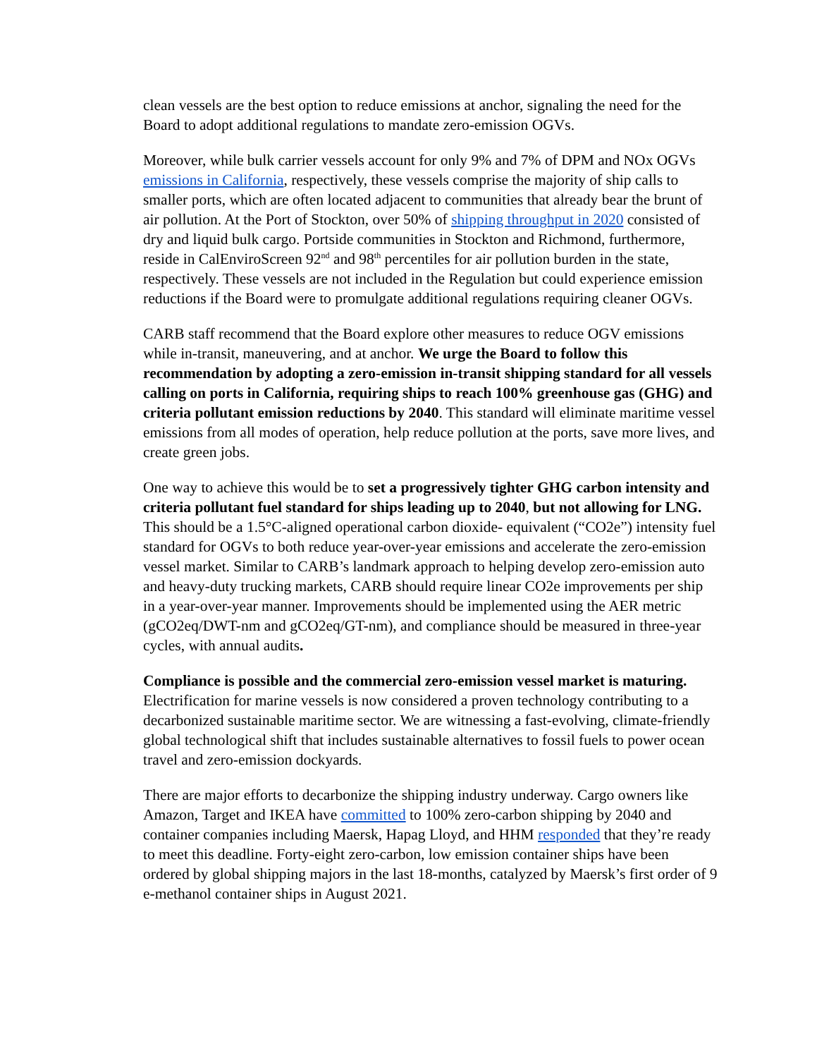clean vessels are the best option to reduce emissions at anchor, signaling the need for the Board to adopt additional regulations to mandate zero-emission OGVs.
Moreover, while bulk carrier vessels account for only 9% and 7% of DPM and NOx OGVs emissions in California, respectively, these vessels comprise the majority of ship calls to smaller ports, which are often located adjacent to communities that already bear the brunt of air pollution. At the Port of Stockton, over 50% of shipping throughput in 2020 consisted of dry and liquid bulk cargo. Portside communities in Stockton and Richmond, furthermore, reside in CalEnviroScreen 92<sup>nd</sup> and 98<sup>th</sup> percentiles for air pollution burden in the state, respectively. These vessels are not included in the Regulation but could experience emission reductions if the Board were to promulgate additional regulations requiring cleaner OGVs.
CARB staff recommend that the Board explore other measures to reduce OGV emissions while in-transit, maneuvering, and at anchor. We urge the Board to follow this recommendation by adopting a zero-emission in-transit shipping standard for all vessels calling on ports in California, requiring ships to reach 100% greenhouse gas (GHG) and criteria pollutant emission reductions by 2040. This standard will eliminate maritime vessel emissions from all modes of operation, help reduce pollution at the ports, save more lives, and create green jobs.
One way to achieve this would be to set a progressively tighter GHG carbon intensity and criteria pollutant fuel standard for ships leading up to 2040, but not allowing for LNG. This should be a 1.5°C-aligned operational carbon dioxide- equivalent (“CO2e”) intensity fuel standard for OGVs to both reduce year-over-year emissions and accelerate the zero-emission vessel market. Similar to CARB’s landmark approach to helping develop zero-emission auto and heavy-duty trucking markets, CARB should require linear CO2e improvements per ship in a year-over-year manner. Improvements should be implemented using the AER metric (gCO2eq/DWT-nm and gCO2eq/GT-nm), and compliance should be measured in three-year cycles, with annual audits.
Compliance is possible and the commercial zero-emission vessel market is maturing. Electrification for marine vessels is now considered a proven technology contributing to a decarbonized sustainable maritime sector. We are witnessing a fast-evolving, climate-friendly global technological shift that includes sustainable alternatives to fossil fuels to power ocean travel and zero-emission dockyards.
There are major efforts to decarbonize the shipping industry underway. Cargo owners like Amazon, Target and IKEA have committed to 100% zero-carbon shipping by 2040 and container companies including Maersk, Hapag Lloyd, and HHM responded that they’re ready to meet this deadline. Forty-eight zero-carbon, low emission container ships have been ordered by global shipping majors in the last 18-months, catalyzed by Maersk’s first order of 9 e-methanol container ships in August 2021.